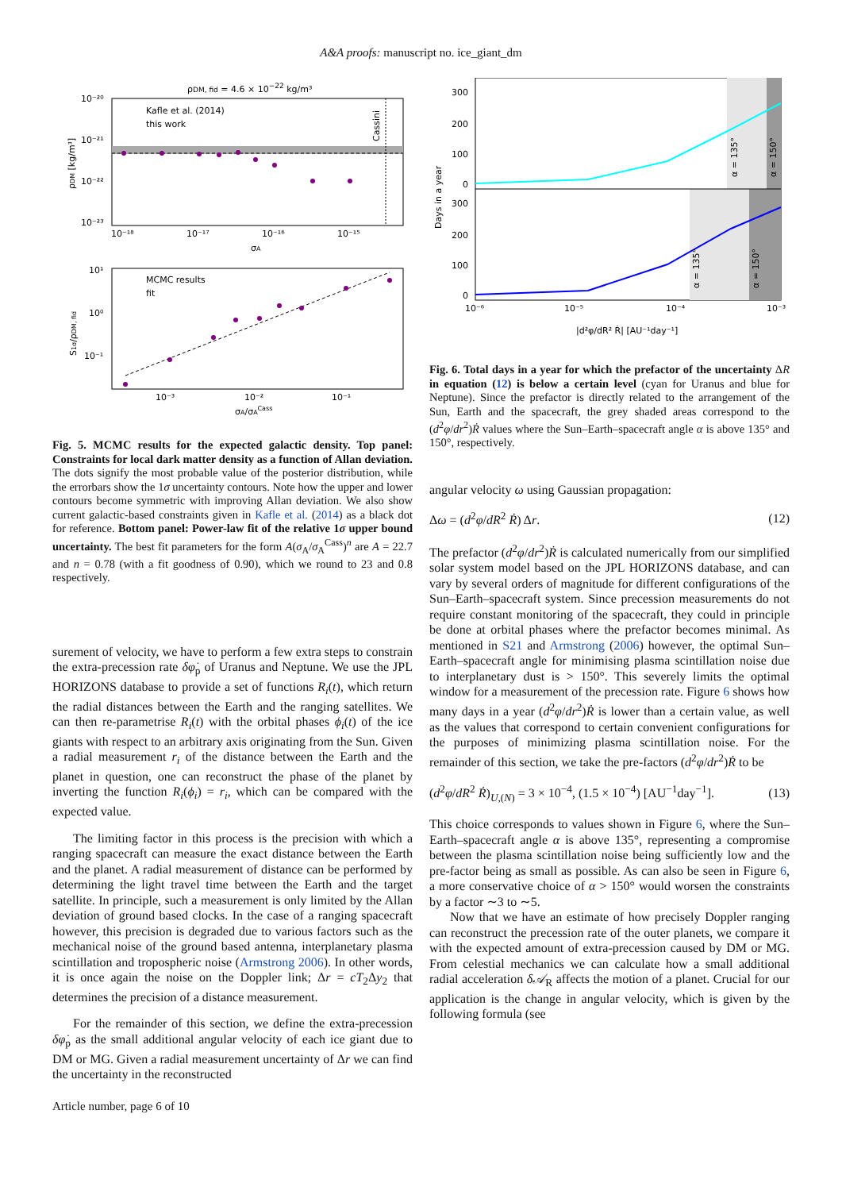A&A proofs: manuscript no. ice_giant_dm
ρDM, fid = 4.6 × 10−22 kg/m³
10⁻²⁰
10⁻²¹
10⁻²²
10⁻²³
10⁻¹⁸
10⁻¹⁷
10⁻¹⁶
10⁻¹⁵
σA
ρDM [kg/m³]
Kafle et al. (2014)
this work
Cassini
10¹
10⁰
10⁻¹
10⁻³
10⁻²
10⁻¹
σA/σACass
S1σ/ρDM, fid
MCMC results
fit
Fig. 5. MCMC results for the expected galactic density. Top panel: Constraints for local dark matter density as a function of Allan deviation. The dots signify the most probable value of the posterior distribution, while the errorbars show the 1σ uncertainty contours. Note how the upper and lower contours become symmetric with improving Allan deviation. We also show current galactic-based constraints given in Kafle et al. (2014) as a black dot for reference. Bottom panel: Power-law fit of the relative 1σ upper bound uncertainty. The best fit parameters for the form A(σ<sub>A</sub>/σ<sub>A</sub><sup>Cass</sup>)<sup>n</sup> are A = 22.7 and n = 0.78 (with a fit goodness of 0.90), which we round to 23 and 0.8 respectively.
surement of velocity, we have to perform a few extra steps to constrain the extra-precession rate δφ̇<sub>p</sub> of Uranus and Neptune. We use the JPL HORIZONS database to provide a set of functions R<sub>i</sub>(t), which return the radial distances between the Earth and the ranging satellites. We can then re-parametrise R<sub>i</sub>(t) with the orbital phases ϕ<sub>i</sub>(t) of the ice giants with respect to an arbitrary axis originating from the Sun. Given a radial measurement r<sub>i</sub> of the distance between the Earth and the planet in question, one can reconstruct the phase of the planet by inverting the function R<sub>i</sub>(ϕ<sub>i</sub>) = r<sub>i</sub>, which can be compared with the expected value.
The limiting factor in this process is the precision with which a ranging spacecraft can measure the exact distance between the Earth and the planet. A radial measurement of distance can be performed by determining the light travel time between the Earth and the target satellite. In principle, such a measurement is only limited by the Allan deviation of ground based clocks. In the case of a ranging spacecraft however, this precision is degraded due to various factors such as the mechanical noise of the ground based antenna, interplanetary plasma scintillation and tropospheric noise (Armstrong 2006). In other words, it is once again the noise on the Doppler link; Δr = cT<sub>2</sub>Δy<sub>2</sub> that determines the precision of a distance measurement.
For the remainder of this section, we define the extra-precession δφ̇<sub>p</sub> as the small additional angular velocity of each ice giant due to DM or MG. Given a radial measurement uncertainty of Δr we can find the uncertainty in the reconstructed
300
200
100
0
300
200
100
0
10⁻⁶
10⁻⁵
10⁻⁴
10⁻³
Days in a year
α = 135°
α = 150°
α = 135°
α = 150°
|d²φ/dR² Ṙ| [AU⁻¹day⁻¹]
Fig. 6. Total days in a year for which the prefactor of the uncertainty ΔR in equation (12) is below a certain level (cyan for Uranus and blue for Neptune). Since the prefactor is directly related to the arrangement of the Sun, Earth and the spacecraft, the grey shaded areas correspond to the (d<sup>2</sup>φ/dr<sup>2</sup>)Ṙ values where the Sun–Earth–spacecraft angle α is above 135° and 150°, respectively.
angular velocity ω using Gaussian propagation:
Δω = (d<sup>2</sup>φ/dR<sup>2</sup> Ṙ) Δr. (12)
The prefactor (d<sup>2</sup>φ/dr<sup>2</sup>)Ṙ is calculated numerically from our simplified solar system model based on the JPL HORIZONS database, and can vary by several orders of magnitude for different configurations of the Sun–Earth–spacecraft system. Since precession measurements do not require constant monitoring of the spacecraft, they could in principle be done at orbital phases where the prefactor becomes minimal. As mentioned in S21 and Armstrong (2006) however, the optimal Sun–Earth–spacecraft angle for minimising plasma scintillation noise due to interplanetary dust is > 150°. This severely limits the optimal window for a measurement of the precession rate. Figure 6 shows how many days in a year (d<sup>2</sup>φ/dr<sup>2</sup>)Ṙ is lower than a certain value, as well as the values that correspond to certain convenient configurations for the purposes of minimizing plasma scintillation noise. For the remainder of this section, we take the pre-factors (d<sup>2</sup>φ/dr<sup>2</sup>)Ṙ to be
(d<sup>2</sup>φ/dR<sup>2</sup> Ṙ)<sub>U,(N)</sub> = 3 × 10<sup>−4</sup>, (1.5 × 10<sup>−4</sup>) [AU<sup>−1</sup>day<sup>−1</sup>]. (13)
This choice corresponds to values shown in Figure 6, where the Sun–Earth–spacecraft angle α is above 135°, representing a compromise between the plasma scintillation noise being sufficiently low and the pre-factor being as small as possible. As can also be seen in Figure 6, a more conservative choice of α > 150° would worsen the constraints by a factor ∼3 to ∼5.
Now that we have an estimate of how precisely Doppler ranging can reconstruct the precession rate of the outer planets, we compare it with the expected amount of extra-precession caused by DM or MG. From celestial mechanics we can calculate how a small additional radial acceleration δ𝒜<sub>R</sub> affects the motion of a planet. Crucial for our application is the change in angular velocity, which is given by the following formula (see
Article number, page 6 of 10